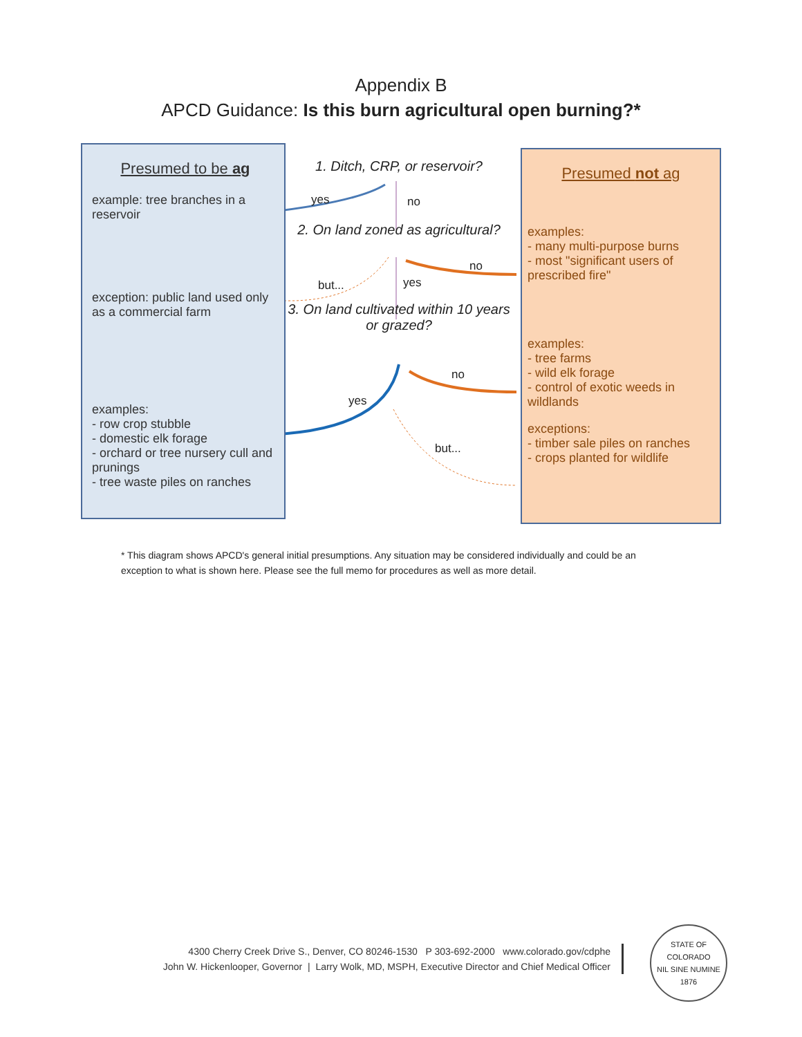Appendix B
APCD Guidance: Is this burn agricultural open burning?*
Presumed to be ag
example: tree branches in a reservoir
exception: public land used only as a commercial farm
examples:
- row crop stubble
- domestic elk forage
- orchard or tree nursery cull and prunings
- tree waste piles on ranches
1. Ditch, CRP, or reservoir?
2. On land zoned as agricultural?
3. On land cultivated within 10 years or grazed?
yes no
no
but... yes
no
yes
but...
Presumed not ag
examples:
- many multi-purpose burns
- most "significant users of prescribed fire"
examples:
- tree farms
- wild elk forage
- control of exotic weeds in wildlands
exceptions:
- timber sale piles on ranches
- crops planted for wildlife
* This diagram shows APCD's general initial presumptions. Any situation may be considered individually and could be an exception to what is shown here. Please see the full memo for procedures as well as more detail.
4300 Cherry Creek Drive S., Denver, CO 80246-1530 P 303-692-2000 www.colorado.gov/cdphe
John W. Hickenlooper, Governor | Larry Wolk, MD, MSPH, Executive Director and Chief Medical Officer
STATE OF COLORADO
NIL SINE NUMINE
1876